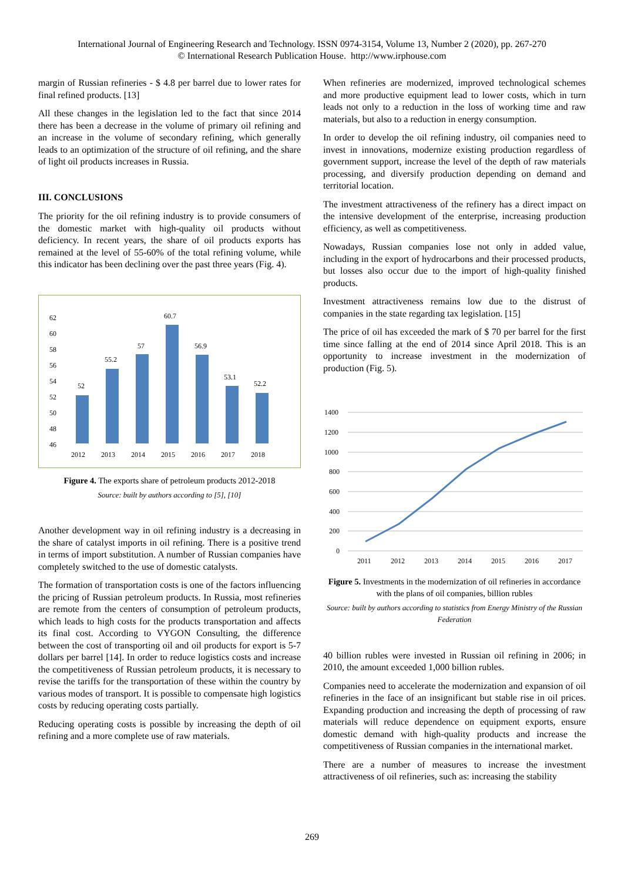International Journal of Engineering Research and Technology. ISSN 0974-3154, Volume 13, Number 2 (2020), pp. 267-270
© International Research Publication House. http://www.irphouse.com
margin of Russian refineries - $ 4.8 per barrel due to lower rates for final refined products. [13]
All these changes in the legislation led to the fact that since 2014 there has been a decrease in the volume of primary oil refining and an increase in the volume of secondary refining, which generally leads to an optimization of the structure of oil refining, and the share of light oil products increases in Russia.
III. CONCLUSIONS
The priority for the oil refining industry is to provide consumers of the domestic market with high-quality oil products without deficiency. In recent years, the share of oil products exports has remained at the level of 55-60% of the total refining volume, while this indicator has been declining over the past three years (Fig. 4).
62
60
58
56
54
52
50
48
46
52
55.2
57
60.7
56.9
53.1
52.2
2012
2013
2014
2015
2016
2017
2018
Figure 4. The exports share of petroleum products 2012-2018
Source: built by authors according to [5], [10]
Another development way in oil refining industry is a decreasing in the share of catalyst imports in oil refining. There is a positive trend in terms of import substitution. A number of Russian companies have completely switched to the use of domestic catalysts.
The formation of transportation costs is one of the factors influencing the pricing of Russian petroleum products. In Russia, most refineries are remote from the centers of consumption of petroleum products, which leads to high costs for the products transportation and affects its final cost. According to VYGON Consulting, the difference between the cost of transporting oil and oil products for export is 5-7 dollars per barrel [14]. In order to reduce logistics costs and increase the competitiveness of Russian petroleum products, it is necessary to revise the tariffs for the transportation of these within the country by various modes of transport. It is possible to compensate high logistics costs by reducing operating costs partially.
Reducing operating costs is possible by increasing the depth of oil refining and a more complete use of raw materials.
When refineries are modernized, improved technological schemes and more productive equipment lead to lower costs, which in turn leads not only to a reduction in the loss of working time and raw materials, but also to a reduction in energy consumption.
In order to develop the oil refining industry, oil companies need to invest in innovations, modernize existing production regardless of government support, increase the level of the depth of raw materials processing, and diversify production depending on demand and territorial location.
The investment attractiveness of the refinery has a direct impact on the intensive development of the enterprise, increasing production efficiency, as well as competitiveness.
Nowadays, Russian companies lose not only in added value, including in the export of hydrocarbons and their processed products, but losses also occur due to the import of high-quality finished products.
Investment attractiveness remains low due to the distrust of companies in the state regarding tax legislation. [15]
The price of oil has exceeded the mark of $ 70 per barrel for the first time since falling at the end of 2014 since April 2018. This is an opportunity to increase investment in the modernization of production (Fig. 5).
1400
1200
1000
800
600
400
200
0
2011
2012
2013
2014
2015
2016
2017
Figure 5. Investments in the modernization of oil refineries in accordance with the plans of oil companies, billion rubles
Source: built by authors according to statistics from Energy Ministry of the Russian Federation
40 billion rubles were invested in Russian oil refining in 2006; in 2010, the amount exceeded 1,000 billion rubles.
Companies need to accelerate the modernization and expansion of oil refineries in the face of an insignificant but stable rise in oil prices. Expanding production and increasing the depth of processing of raw materials will reduce dependence on equipment exports, ensure domestic demand with high-quality products and increase the competitiveness of Russian companies in the international market.
There are a number of measures to increase the investment attractiveness of oil refineries, such as: increasing the stability
269